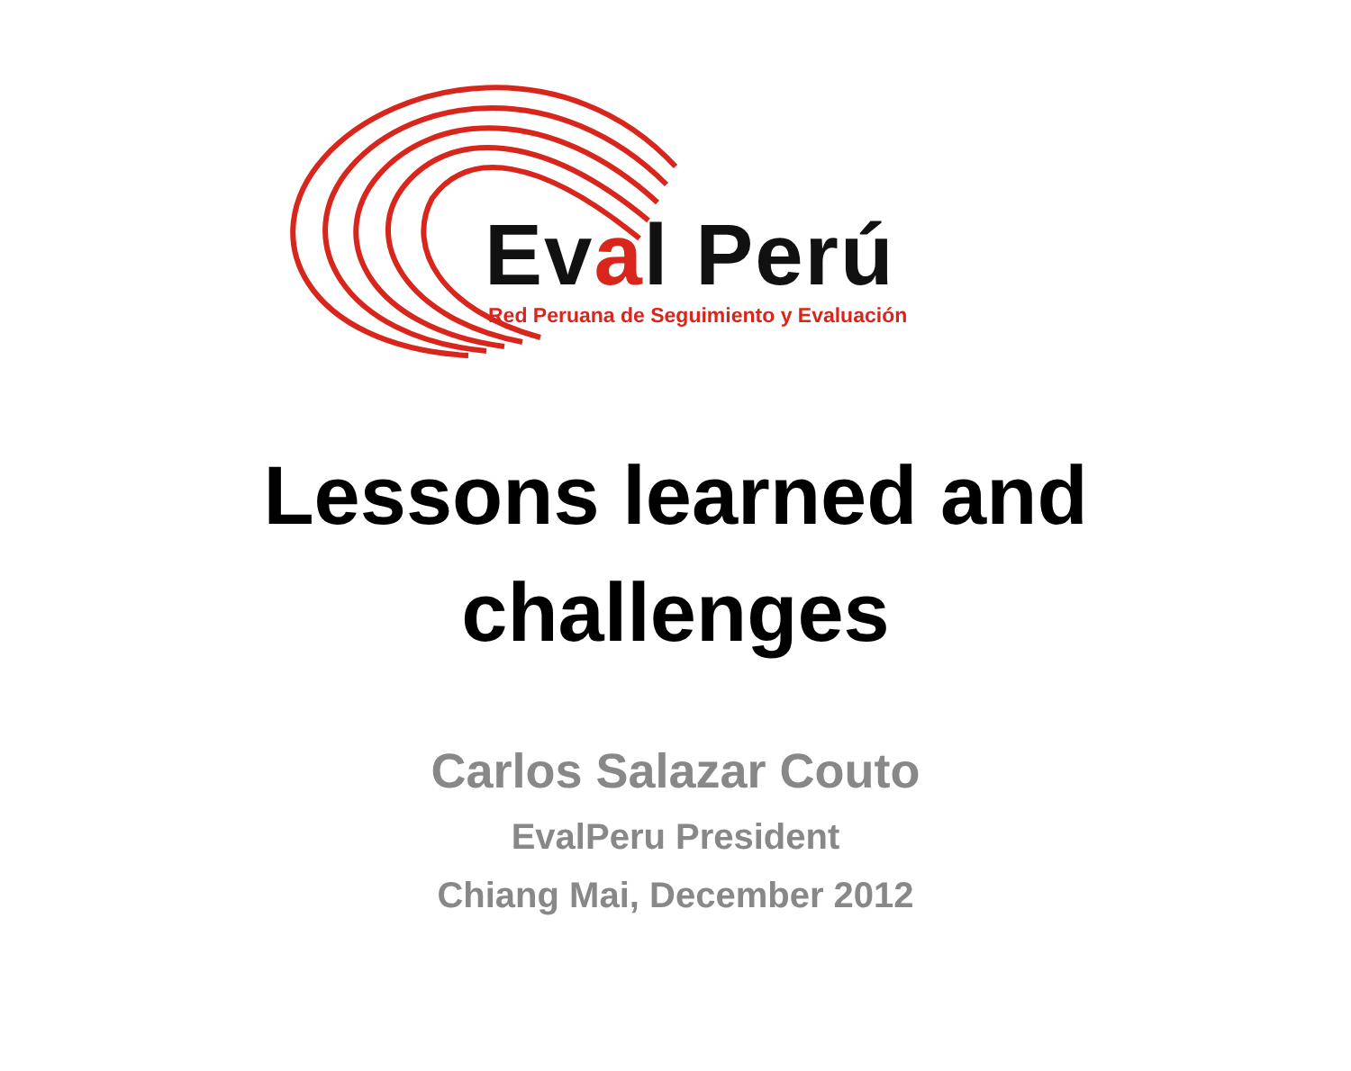Eval Perú
Red Peruana de Seguimiento y Evaluación
Lessons learned and
challenges
Carlos Salazar Couto
EvalPeru President
Chiang Mai, December 2012